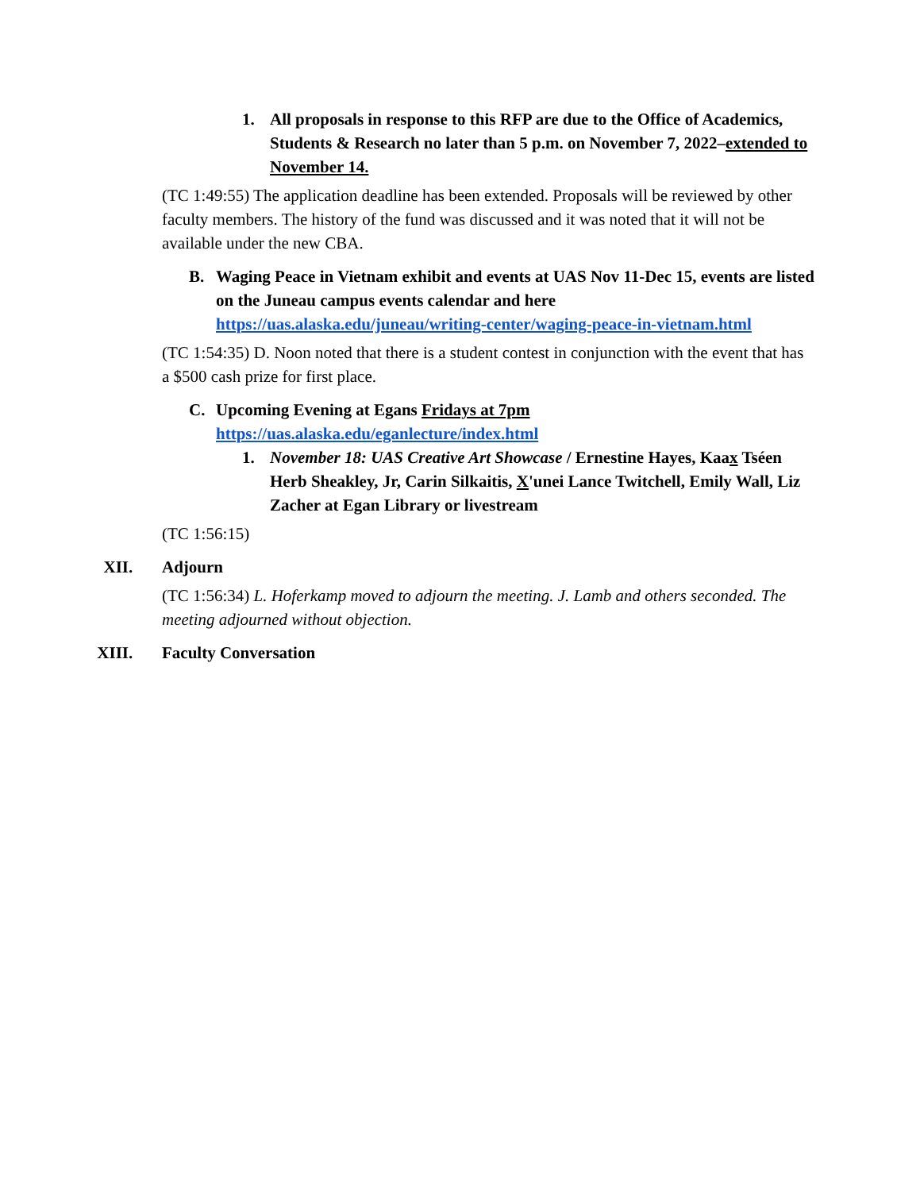1. All proposals in response to this RFP are due to the Office of Academics, Students & Research no later than 5 p.m. on November 7, 2022–extended to November 14.
(TC 1:49:55) The application deadline has been extended. Proposals will be reviewed by other faculty members. The history of the fund was discussed and it was noted that it will not be available under the new CBA.
B. Waging Peace in Vietnam exhibit and events at UAS Nov 11-Dec 15, events are listed on the Juneau campus events calendar and here https://uas.alaska.edu/juneau/writing-center/waging-peace-in-vietnam.html
(TC 1:54:35) D. Noon noted that there is a student contest in conjunction with the event that has a $500 cash prize for first place.
C. Upcoming Evening at Egans Fridays at 7pm
https://uas.alaska.edu/eganlecture/index.html
1. November 18: UAS Creative Art Showcase / Ernestine Hayes, Kaax Tséen Herb Sheakley, Jr, Carin Silkaitis, X'unei Lance Twitchell, Emily Wall, Liz Zacher at Egan Library or livestream
(TC 1:56:15)
XII. Adjourn
(TC 1:56:34) L. Hoferkamp moved to adjourn the meeting. J. Lamb and others seconded. The meeting adjourned without objection.
XIII. Faculty Conversation